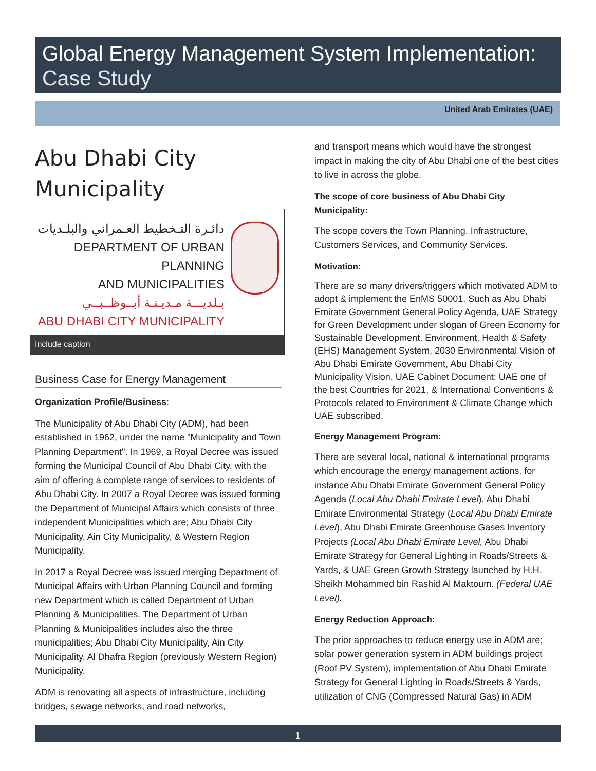Global Energy Management System Implementation:
Case Study
United Arab Emirates (UAE)
Abu Dhabi City Municipality
دائـرة التـخطيط العـمراني والبلـديات
DEPARTMENT OF URBAN PLANNING
AND MUNICIPALITIES
بـلديـــة مـديـنـة أبــوظــبــي
ABU DHABI CITY MUNICIPALITY
Include caption
Business Case for Energy Management
Organization Profile/Business:
The Municipality of Abu Dhabi City (ADM), had been established in 1962, under the name "Municipality and Town Planning Department". In 1969, a Royal Decree was issued forming the Municipal Council of Abu Dhabi City, with the aim of offering a complete range of services to residents of Abu Dhabi City. In 2007 a Royal Decree was issued forming the Department of Municipal Affairs which consists of three independent Municipalities which are; Abu Dhabi City Municipality, Ain City Municipality, & Western Region Municipality.
In 2017 a Royal Decree was issued merging Department of Municipal Affairs with Urban Planning Council and forming new Department which is called Department of Urban Planning & Municipalities. The Department of Urban Planning & Municipalities includes also the three municipalities; Abu Dhabi City Municipality, Ain City Municipality, Al Dhafra Region (previously Western Region) Municipality.
ADM is renovating all aspects of infrastructure, including bridges, sewage networks, and road networks,
and transport means which would have the strongest impact in making the city of Abu Dhabi one of the best cities to live in across the globe.
The scope of core business of Abu Dhabi City Municipality:
The scope covers the Town Planning, Infrastructure, Customers Services, and Community Services.
Motivation:
There are so many drivers/triggers which motivated ADM to adopt & implement the EnMS 50001. Such as Abu Dhabi Emirate Government General Policy Agenda, UAE Strategy for Green Development under slogan of Green Economy for Sustainable Development, Environment, Health & Safety (EHS) Management System, 2030 Environmental Vision of Abu Dhabi Emirate Government, Abu Dhabi City Municipality Vision, UAE Cabinet Document: UAE one of the best Countries for 2021, & International Conventions & Protocols related to Environment & Climate Change which UAE subscribed.
Energy Management Program:
There are several local, national & international programs which encourage the energy management actions, for instance Abu Dhabi Emirate Government General Policy Agenda (Local Abu Dhabi Emirate Level), Abu Dhabi Emirate Environmental Strategy (Local Abu Dhabi Emirate Level), Abu Dhabi Emirate Greenhouse Gases Inventory Projects (Local Abu Dhabi Emirate Level, Abu Dhabi Emirate Strategy for General Lighting in Roads/Streets & Yards, & UAE Green Growth Strategy launched by H.H. Sheikh Mohammed bin Rashid Al Maktoum. (Federal UAE Level).
Energy Reduction Approach:
The prior approaches to reduce energy use in ADM are; solar power generation system in ADM buildings project (Roof PV System), implementation of Abu Dhabi Emirate Strategy for General Lighting in Roads/Streets & Yards, utilization of CNG (Compressed Natural Gas) in ADM
1